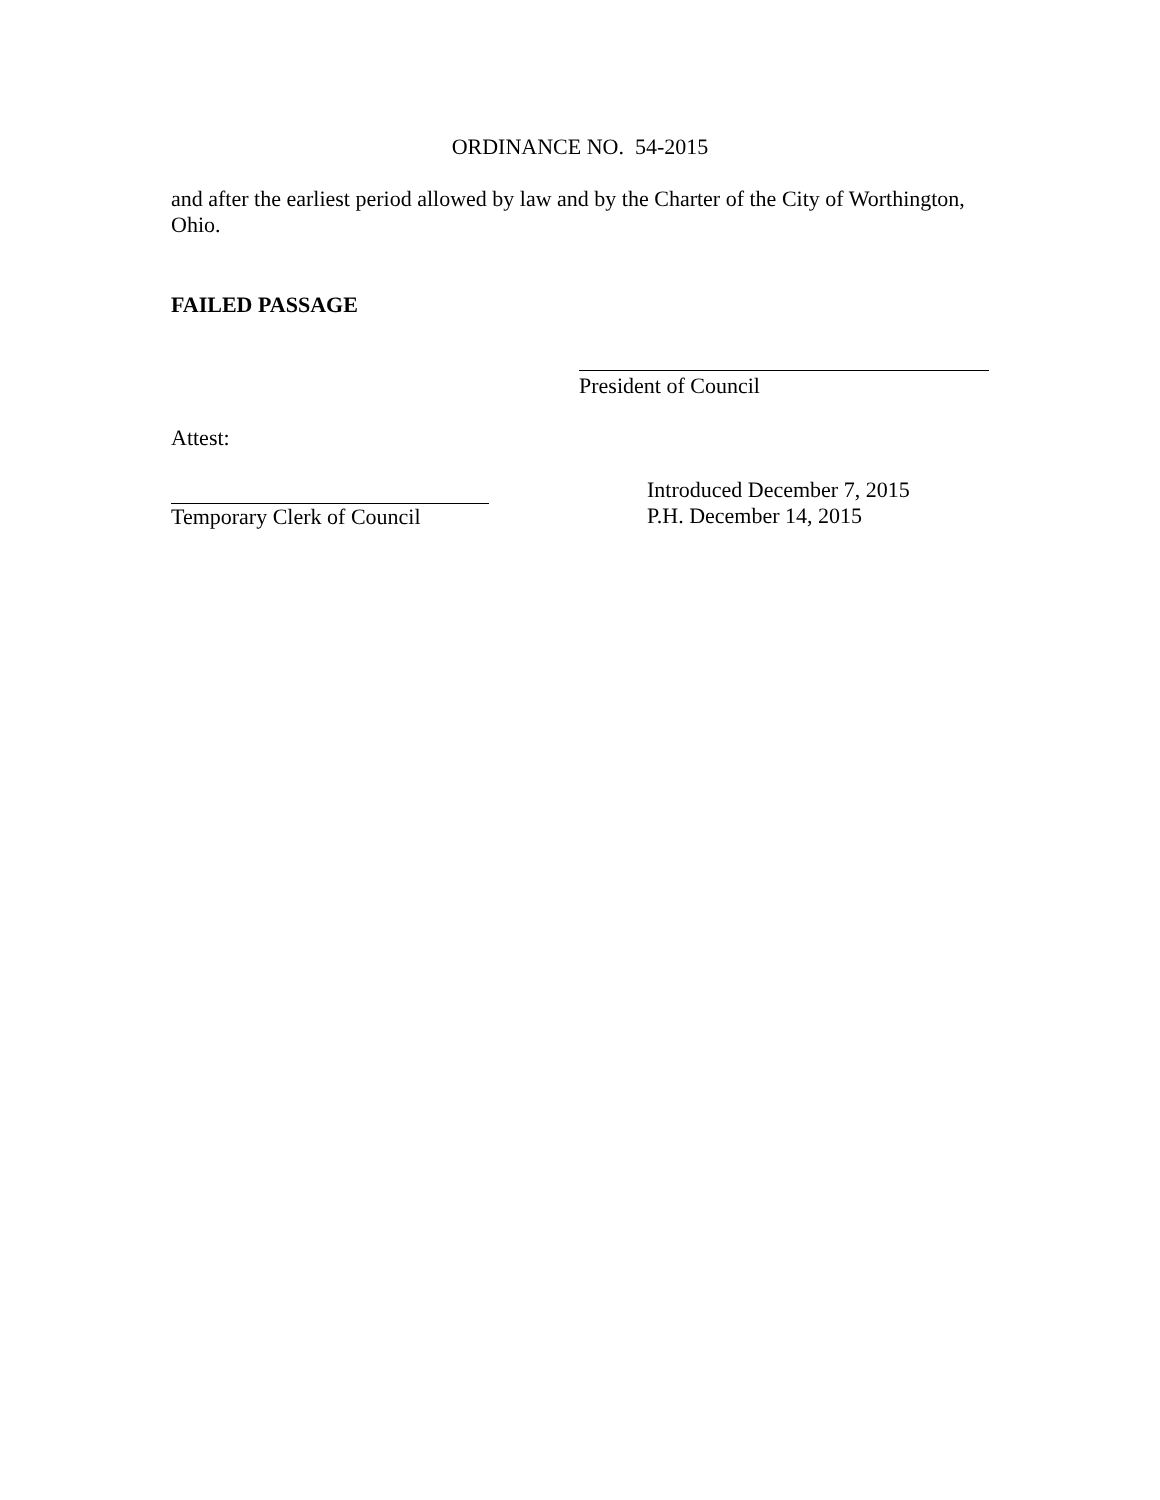ORDINANCE NO. 54-2015
and after the earliest period allowed by law and by the Charter of the City of Worthington, Ohio.
FAILED PASSAGE
President of Council
Attest:
Temporary Clerk of Council Introduced December 7, 2015
P.H. December 14, 2015